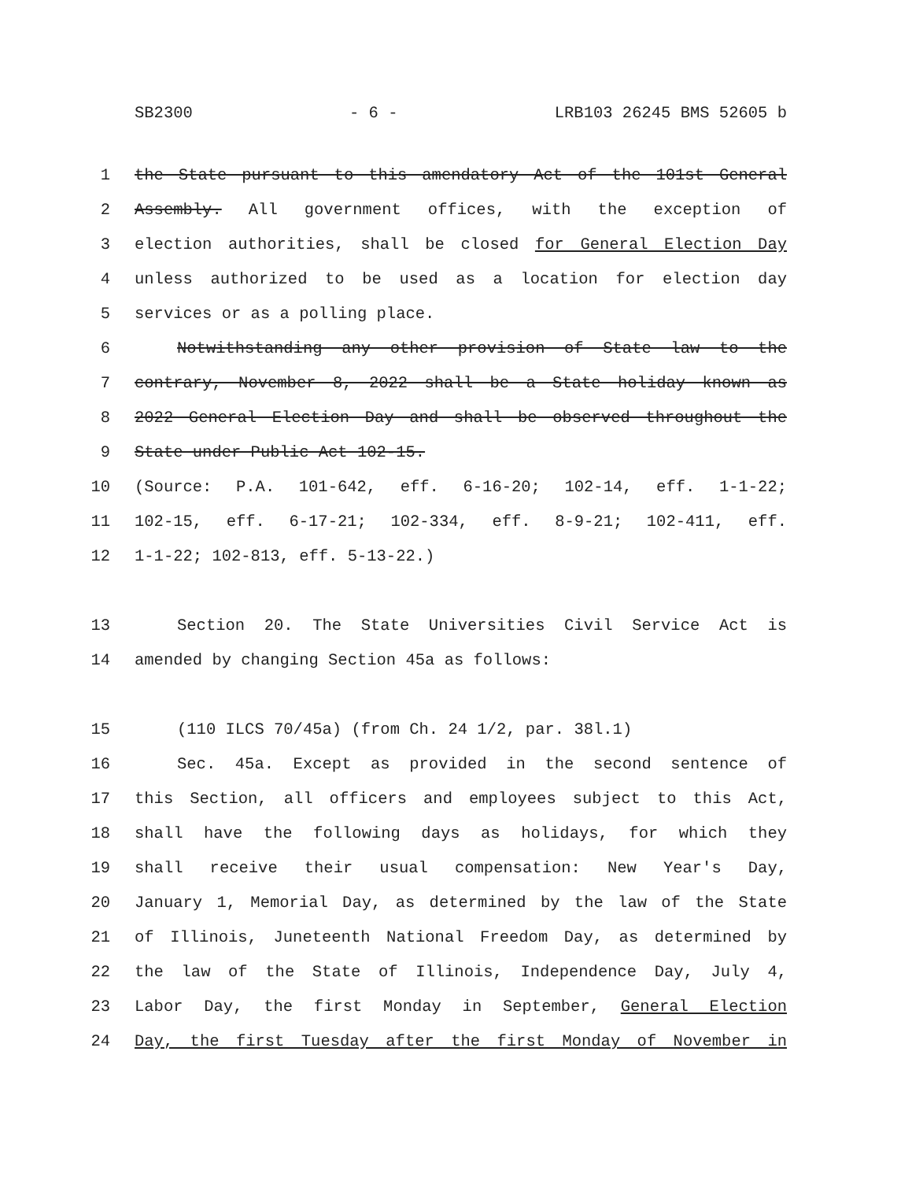SB2300 - 6 - LRB103 26245 BMS 52605 b
1 the State pursuant to this amendatory Act of the 101st General
2 Assembly. All government offices, with the exception of
3 election authorities, shall be closed for General Election Day
4 unless authorized to be used as a location for election day
5 services or as a polling place.
6 Notwithstanding any other provision of State law to the
7 contrary, November 8, 2022 shall be a State holiday known as
8 2022 General Election Day and shall be observed throughout the
9 State under Public Act 102-15.
10 (Source: P.A. 101-642, eff. 6-16-20; 102-14, eff. 1-1-22;
11 102-15, eff. 6-17-21; 102-334, eff. 8-9-21; 102-411, eff.
12 1-1-22; 102-813, eff. 5-13-22.)
13 Section 20. The State Universities Civil Service Act is
14 amended by changing Section 45a as follows:
15 (110 ILCS 70/45a) (from Ch. 24 1/2, par. 38l.1)
16 Sec. 45a. Except as provided in the second sentence of
17 this Section, all officers and employees subject to this Act,
18 shall have the following days as holidays, for which they
19 shall receive their usual compensation: New Year's Day,
20 January 1, Memorial Day, as determined by the law of the State
21 of Illinois, Juneteenth National Freedom Day, as determined by
22 the law of the State of Illinois, Independence Day, July 4,
23 Labor Day, the first Monday in September, General Election
24 Day, the first Tuesday after the first Monday of November in